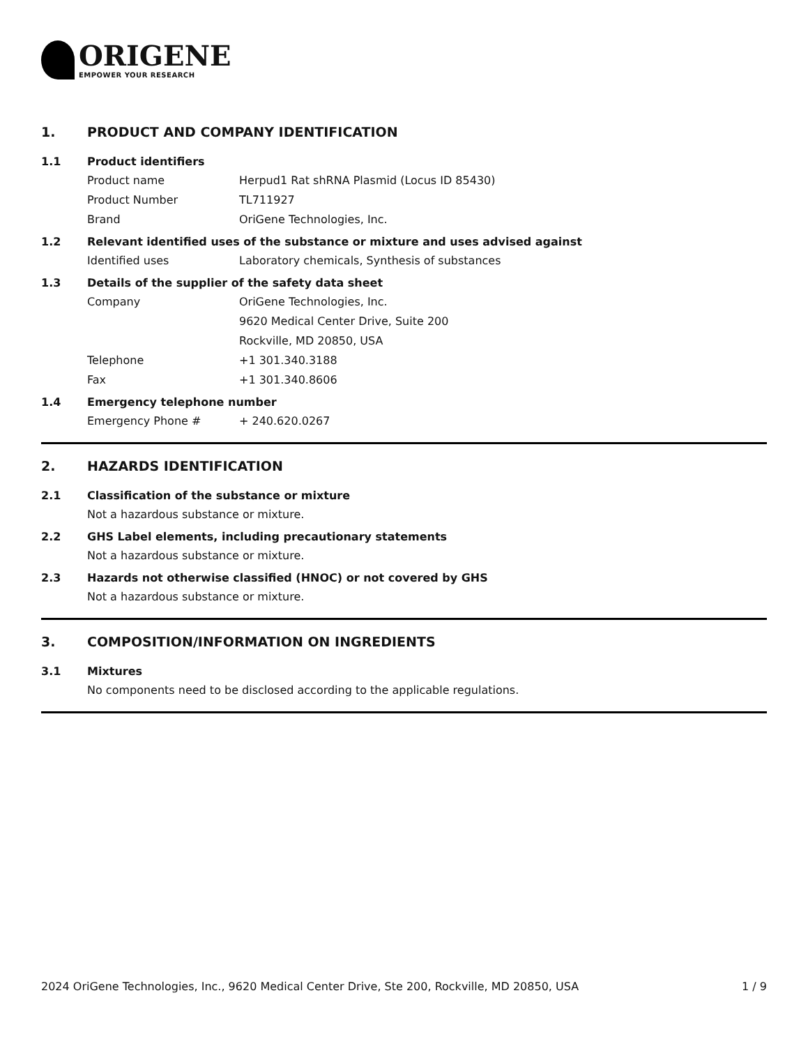ORIGENE
EMPOWER YOUR RESEARCH
1. PRODUCT AND COMPANY IDENTIFICATION
1.1 Product identifiers
Product name Herpud1 Rat shRNA Plasmid (Locus ID 85430)
Product Number TL711927
Brand OriGene Technologies, Inc.
1.2 Relevant identified uses of the substance or mixture and uses advised against
Identified uses Laboratory chemicals, Synthesis of substances
1.3 Details of the supplier of the safety data sheet
Company OriGene Technologies, Inc.
9620 Medical Center Drive, Suite 200
Rockville, MD 20850, USA
Telephone +1 301.340.3188
Fax +1 301.340.8606
1.4 Emergency telephone number
Emergency Phone # + 240.620.0267
2. HAZARDS IDENTIFICATION
2.1 Classification of the substance or mixture
Not a hazardous substance or mixture.
2.2 GHS Label elements, including precautionary statements
Not a hazardous substance or mixture.
2.3 Hazards not otherwise classified (HNOC) or not covered by GHS
Not a hazardous substance or mixture.
3. COMPOSITION/INFORMATION ON INGREDIENTS
3.1 Mixtures
No components need to be disclosed according to the applicable regulations.
2024 OriGene Technologies, Inc., 9620 Medical Center Drive, Ste 200, Rockville, MD 20850, USA 1 / 9